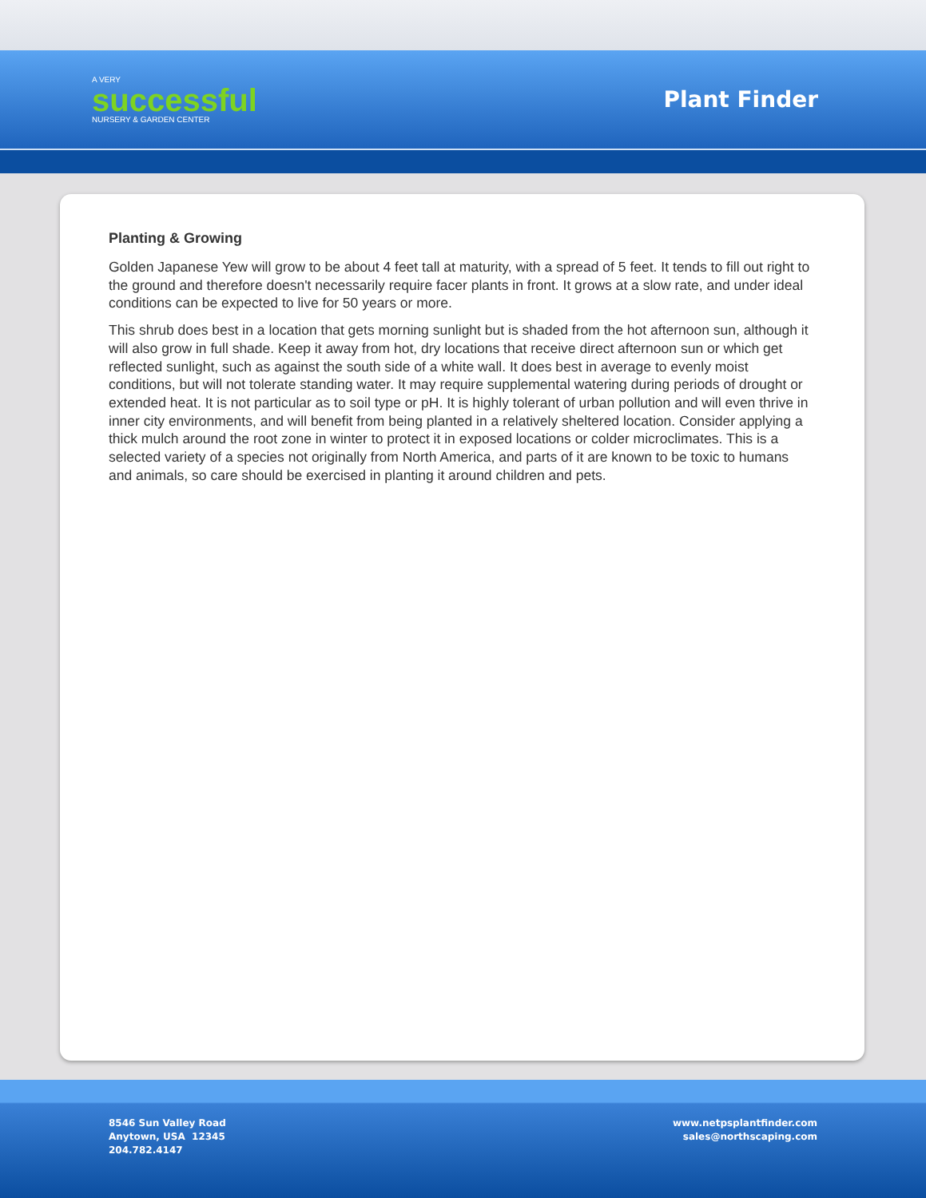A VERY
successful
NURSERY & GARDEN CENTER
Plant Finder
Planting & Growing
Golden Japanese Yew will grow to be about 4 feet tall at maturity, with a spread of 5 feet. It tends to fill out right to the ground and therefore doesn't necessarily require facer plants in front. It grows at a slow rate, and under ideal conditions can be expected to live for 50 years or more.
This shrub does best in a location that gets morning sunlight but is shaded from the hot afternoon sun, although it will also grow in full shade. Keep it away from hot, dry locations that receive direct afternoon sun or which get reflected sunlight, such as against the south side of a white wall. It does best in average to evenly moist conditions, but will not tolerate standing water. It may require supplemental watering during periods of drought or extended heat. It is not particular as to soil type or pH. It is highly tolerant of urban pollution and will even thrive in inner city environments, and will benefit from being planted in a relatively sheltered location. Consider applying a thick mulch around the root zone in winter to protect it in exposed locations or colder microclimates. This is a selected variety of a species not originally from North America, and parts of it are known to be toxic to humans and animals, so care should be exercised in planting it around children and pets.
8546 Sun Valley Road
Anytown, USA 12345
204.782.4147
www.netpsplantfinder.com
sales@northscaping.com